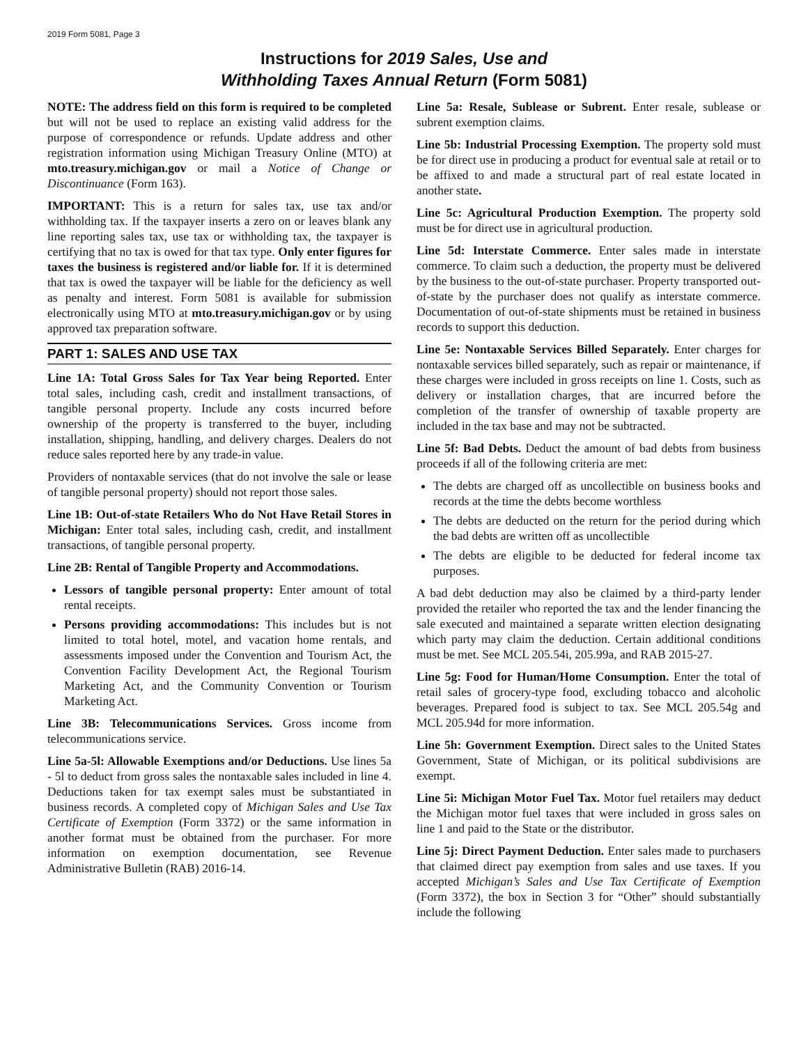2019 Form 5081, Page 3
Instructions for 2019 Sales, Use and
Withholding Taxes Annual Return (Form 5081)
NOTE: The address field on this form is required to be completed but will not be used to replace an existing valid address for the purpose of correspondence or refunds. Update address and other registration information using Michigan Treasury Online (MTO) at mto.treasury.michigan.gov or mail a Notice of Change or Discontinuance (Form 163).
IMPORTANT: This is a return for sales tax, use tax and/or withholding tax. If the taxpayer inserts a zero on or leaves blank any line reporting sales tax, use tax or withholding tax, the taxpayer is certifying that no tax is owed for that tax type. Only enter figures for taxes the business is registered and/or liable for. If it is determined that tax is owed the taxpayer will be liable for the deficiency as well as penalty and interest. Form 5081 is available for submission electronically using MTO at mto.treasury.michigan.gov or by using approved tax preparation software.
PART 1: SALES AND USE TAX
Line 1A: Total Gross Sales for Tax Year being Reported. Enter total sales, including cash, credit and installment transactions, of tangible personal property. Include any costs incurred before ownership of the property is transferred to the buyer, including installation, shipping, handling, and delivery charges. Dealers do not reduce sales reported here by any trade-in value.
Providers of nontaxable services (that do not involve the sale or lease of tangible personal property) should not report those sales.
Line 1B: Out-of-state Retailers Who do Not Have Retail Stores in Michigan: Enter total sales, including cash, credit, and installment transactions, of tangible personal property.
Line 2B: Rental of Tangible Property and Accommodations.
Lessors of tangible personal property: Enter amount of total rental receipts.
Persons providing accommodations: This includes but is not limited to total hotel, motel, and vacation home rentals, and assessments imposed under the Convention and Tourism Act, the Convention Facility Development Act, the Regional Tourism Marketing Act, and the Community Convention or Tourism Marketing Act.
Line 3B: Telecommunications Services. Gross income from telecommunications service.
Line 5a-5l: Allowable Exemptions and/or Deductions. Use lines 5a - 5l to deduct from gross sales the nontaxable sales included in line 4. Deductions taken for tax exempt sales must be substantiated in business records. A completed copy of Michigan Sales and Use Tax Certificate of Exemption (Form 3372) or the same information in another format must be obtained from the purchaser. For more information on exemption documentation, see Revenue Administrative Bulletin (RAB) 2016-14.
Line 5a: Resale, Sublease or Subrent. Enter resale, sublease or subrent exemption claims.
Line 5b: Industrial Processing Exemption. The property sold must be for direct use in producing a product for eventual sale at retail or to be affixed to and made a structural part of real estate located in another state.
Line 5c: Agricultural Production Exemption. The property sold must be for direct use in agricultural production.
Line 5d: Interstate Commerce. Enter sales made in interstate commerce. To claim such a deduction, the property must be delivered by the business to the out-of-state purchaser. Property transported out-of-state by the purchaser does not qualify as interstate commerce. Documentation of out-of-state shipments must be retained in business records to support this deduction.
Line 5e: Nontaxable Services Billed Separately. Enter charges for nontaxable services billed separately, such as repair or maintenance, if these charges were included in gross receipts on line 1. Costs, such as delivery or installation charges, that are incurred before the completion of the transfer of ownership of taxable property are included in the tax base and may not be subtracted.
Line 5f: Bad Debts. Deduct the amount of bad debts from business proceeds if all of the following criteria are met:
The debts are charged off as uncollectible on business books and records at the time the debts become worthless
The debts are deducted on the return for the period during which the bad debts are written off as uncollectible
The debts are eligible to be deducted for federal income tax purposes.
A bad debt deduction may also be claimed by a third-party lender provided the retailer who reported the tax and the lender financing the sale executed and maintained a separate written election designating which party may claim the deduction. Certain additional conditions must be met. See MCL 205.54i, 205.99a, and RAB 2015-27.
Line 5g: Food for Human/Home Consumption. Enter the total of retail sales of grocery-type food, excluding tobacco and alcoholic beverages. Prepared food is subject to tax. See MCL 205.54g and MCL 205.94d for more information.
Line 5h: Government Exemption. Direct sales to the United States Government, State of Michigan, or its political subdivisions are exempt.
Line 5i: Michigan Motor Fuel Tax. Motor fuel retailers may deduct the Michigan motor fuel taxes that were included in gross sales on line 1 and paid to the State or the distributor.
Line 5j: Direct Payment Deduction. Enter sales made to purchasers that claimed direct pay exemption from sales and use taxes. If you accepted Michigan’s Sales and Use Tax Certificate of Exemption (Form 3372), the box in Section 3 for “Other” should substantially include the following